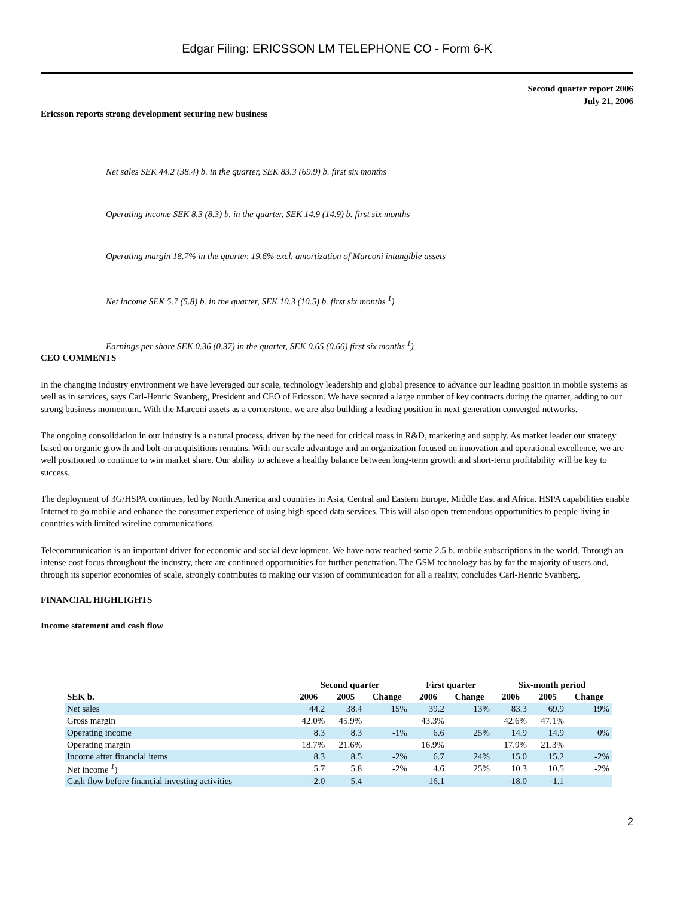Edgar Filing: ERICSSON LM TELEPHONE CO - Form 6-K
Second quarter report 2006
July 21, 2006
Ericsson reports strong development securing new business
Net sales SEK 44.2 (38.4) b. in the quarter, SEK 83.3 (69.9) b. first six months
Operating income SEK 8.3 (8.3) b. in the quarter, SEK 14.9 (14.9) b. first six months
Operating margin 18.7% in the quarter, 19.6% excl. amortization of Marconi intangible assets
Net income SEK 5.7 (5.8) b. in the quarter, SEK 10.3 (10.5) b. first six months <sup>1</sup>)
Earnings per share SEK 0.36 (0.37) in the quarter, SEK 0.65 (0.66) first six months <sup>1</sup>)
CEO COMMENTS
In the changing industry environment we have leveraged our scale, technology leadership and global presence to advance our leading position in mobile systems as well as in services, says Carl-Henric Svanberg, President and CEO of Ericsson. We have secured a large number of key contracts during the quarter, adding to our strong business momentum. With the Marconi assets as a cornerstone, we are also building a leading position in next-generation converged networks.
The ongoing consolidation in our industry is a natural process, driven by the need for critical mass in R&D, marketing and supply. As market leader our strategy based on organic growth and bolt-on acquisitions remains. With our scale advantage and an organization focused on innovation and operational excellence, we are well positioned to continue to win market share. Our ability to achieve a healthy balance between long-term growth and short-term profitability will be key to success.
The deployment of 3G/HSPA continues, led by North America and countries in Asia, Central and Eastern Europe, Middle East and Africa. HSPA capabilities enable Internet to go mobile and enhance the consumer experience of using high-speed data services. This will also open tremendous opportunities to people living in countries with limited wireline communications.
Telecommunication is an important driver for economic and social development. We have now reached some 2.5 b. mobile subscriptions in the world. Through an intense cost focus throughout the industry, there are continued opportunities for further penetration. The GSM technology has by far the majority of users and, through its superior economies of scale, strongly contributes to making our vision of communication for all a reality, concludes Carl-Henric Svanberg.
FINANCIAL HIGHLIGHTS
Income statement and cash flow
| | Second quarter | | | First quarter | | Six-month period | | |
| --- | --- | --- | --- | --- | --- | --- | --- | --- |
| SEK b. | 2006 | 2005 | Change | 2006 | Change | 2006 | 2005 | Change |
| Net sales | 44.2 | 38.4 | 15% | 39.2 | 13% | 83.3 | 69.9 | 19% |
| Gross margin | 42.0% | 45.9% | | 43.3% | | 42.6% | 47.1% | |
| Operating income | 8.3 | 8.3 | -1% | 6.6 | 25% | 14.9 | 14.9 | 0% |
| Operating margin | 18.7% | 21.6% | | 16.9% | | 17.9% | 21.3% | |
| Income after financial items | 8.3 | 8.5 | -2% | 6.7 | 24% | 15.0 | 15.2 | -2% |
| Net income <sup>1</sup>) | 5.7 | 5.8 | -2% | 4.6 | 25% | 10.3 | 10.5 | -2% |
| Cash flow before financial investing activities | -2.0 | 5.4 | | -16.1 | | -18.0 | -1.1 | |
2